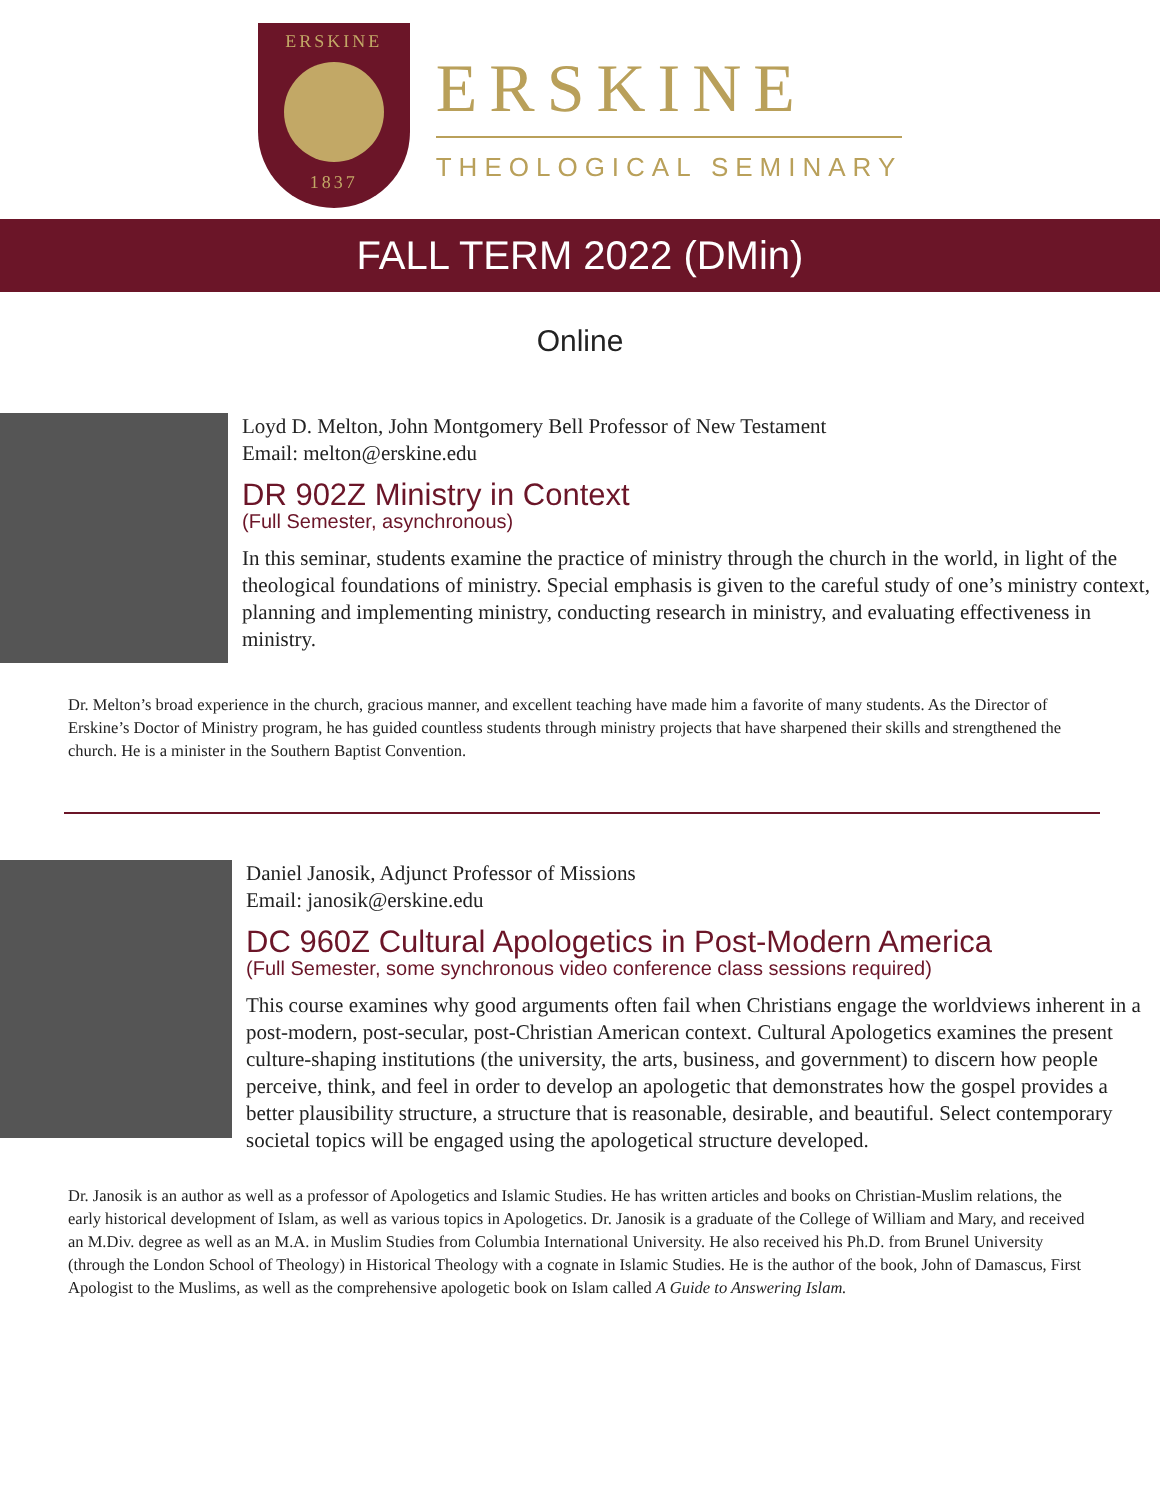ERSKINE
1837
ERSKINE
THEOLOGICAL SEMINARY
FALL TERM 2022 (DMin)
Online
Loyd D. Melton, John Montgomery Bell Professor of New Testament
Email: melton@erskine.edu
DR 902Z Ministry in Context
(Full Semester, asynchronous)
In this seminar, students examine the practice of ministry through the church in the world, in light of the theological foundations of ministry. Special emphasis is given to the careful study of one’s ministry context, planning and implementing ministry, conducting research in ministry, and evaluating effectiveness in ministry.
Dr. Melton’s broad experience in the church, gracious manner, and excellent teaching have made him a favorite of many students. As the Director of Erskine’s Doctor of Ministry program, he has guided countless students through ministry projects that have sharpened their skills and strengthened the church. He is a minister in the Southern Baptist Convention.
Daniel Janosik, Adjunct Professor of Missions
Email: janosik@erskine.edu
DC 960Z Cultural Apologetics in Post-Modern America
(Full Semester, some synchronous video conference class sessions required)
This course examines why good arguments often fail when Christians engage the worldviews inherent in a post-modern, post-secular, post-Christian American context. Cultural Apologetics examines the present culture-shaping institutions (the university, the arts, business, and government) to discern how people perceive, think, and feel in order to develop an apologetic that demonstrates how the gospel provides a better plausibility structure, a structure that is reasonable, desirable, and beautiful. Select contemporary societal topics will be engaged using the apologetical structure developed.
Dr. Janosik is an author as well as a professor of Apologetics and Islamic Studies. He has written articles and books on Christian-Muslim relations, the early historical development of Islam, as well as various topics in Apologetics. Dr. Janosik is a graduate of the College of William and Mary, and received an M.Div. degree as well as an M.A. in Muslim Studies from Columbia International University. He also received his Ph.D. from Brunel University (through the London School of Theology) in Historical Theology with a cognate in Islamic Studies. He is the author of the book, John of Damascus, First Apologist to the Muslims, as well as the comprehensive apologetic book on Islam called A Guide to Answering Islam.